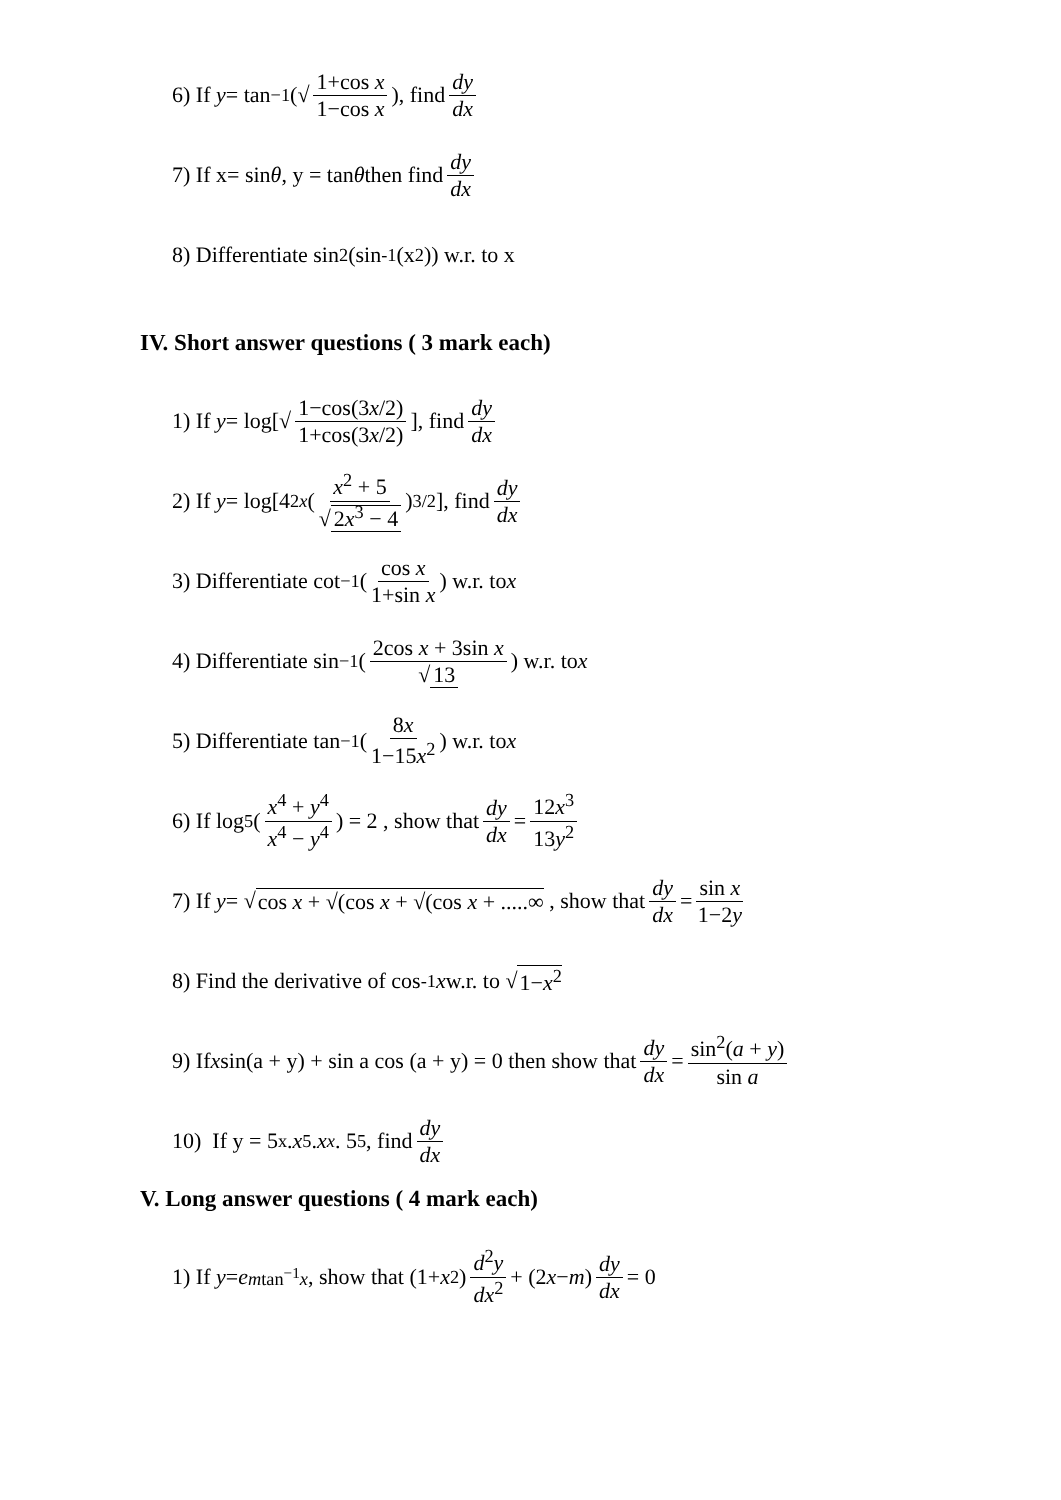6) If y = tan<sup>−1</sup>(√ 1+cos x 1−cos x), find dy dx
7) If x= sin θ, y = tan θ then find dy dx
8) Differentiate sin<sup>2</sup> (sin<sup>-1</sup> (x<sup>2</sup>)) w.r. to x
IV. Short answer questions ( 3 mark each)
1) If y = log[√ 1−cos(3x/2) 1+cos(3x/2)], find dy dx
2) If y = log[4<sup>2x</sup> (x<sup>2</sup> + 5 √2x<sup>3</sup> − 4)<sup>3/2</sup>], find dy dx
3) Differentiate cot<sup>−1</sup>(cos x 1+sin x) w.r. to x
4) Differentiate sin<sup>−1</sup>(2cos x + 3sin x √13) w.r. to x
5) Differentiate tan<sup>−1</sup>(8x 1−15x<sup>2</sup>) w.r. to x
6) If log<sub>5</sub>(x<sup>4</sup> + y<sup>4</sup> x<sup>4</sup> − y<sup>4</sup>) = 2 , show that dy dx = 12x<sup>3</sup> 13y<sup>2</sup>
7) If y = √ cos x + √(cos x + √(cos x + .....∞ , show that dy dx = sin x 1−2y
8) Find the derivative of cos<sup>-1</sup> x w.r. to √ 1−x<sup>2</sup>
9) If x sin(a + y) + sin a cos (a + y) = 0 then show that dy dx = sin<sup>2</sup>(a + y) sin a
10) If y = 5<sup>x</sup> . x<sup>5</sup> . x<sup>x</sup> . 5<sup>5</sup>, find dy dx
V. Long answer questions ( 4 mark each)
1) If y = e<sup>mtan<sup>−1</sup>x</sup>, show that (1+ x<sup>2</sup>) d<sup>2</sup>y dx<sup>2</sup> + (2 x − m) dy dx = 0